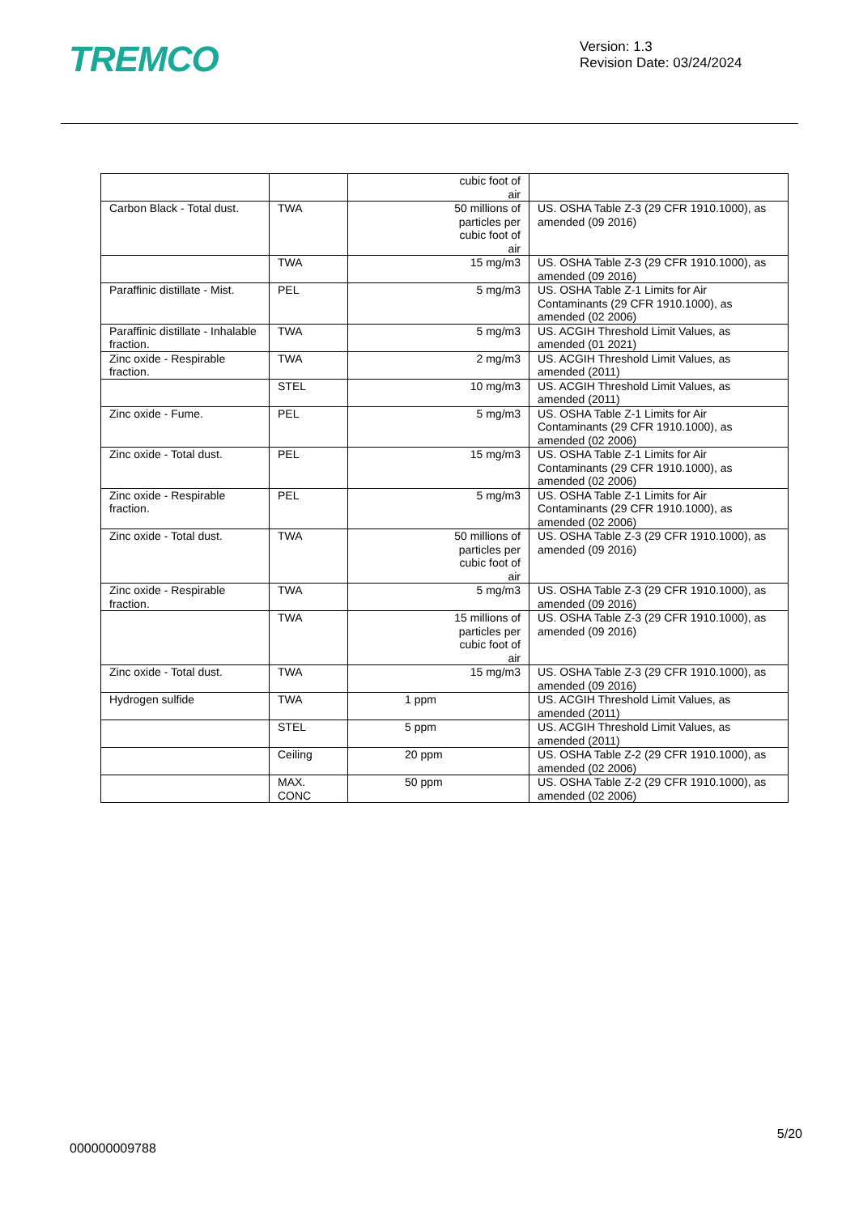TREMCO
Version: 1.3
Revision Date: 03/24/2024
| | | cubic foot of air | |
| Carbon Black - Total dust. | TWA | 50 millions of particles per cubic foot of air | US. OSHA Table Z-3 (29 CFR 1910.1000), as amended (09 2016) |
| | TWA | 15 mg/m3 | US. OSHA Table Z-3 (29 CFR 1910.1000), as amended (09 2016) |
| Paraffinic distillate - Mist. | PEL | 5 mg/m3 | US. OSHA Table Z-1 Limits for Air Contaminants (29 CFR 1910.1000), as amended (02 2006) |
| Paraffinic distillate - Inhalable fraction. | TWA | 5 mg/m3 | US. ACGIH Threshold Limit Values, as amended (01 2021) |
| Zinc oxide - Respirable fraction. | TWA | 2 mg/m3 | US. ACGIH Threshold Limit Values, as amended (2011) |
| | STEL | 10 mg/m3 | US. ACGIH Threshold Limit Values, as amended (2011) |
| Zinc oxide - Fume. | PEL | 5 mg/m3 | US. OSHA Table Z-1 Limits for Air Contaminants (29 CFR 1910.1000), as amended (02 2006) |
| Zinc oxide - Total dust. | PEL | 15 mg/m3 | US. OSHA Table Z-1 Limits for Air Contaminants (29 CFR 1910.1000), as amended (02 2006) |
| Zinc oxide - Respirable fraction. | PEL | 5 mg/m3 | US. OSHA Table Z-1 Limits for Air Contaminants (29 CFR 1910.1000), as amended (02 2006) |
| Zinc oxide - Total dust. | TWA | 50 millions of particles per cubic foot of air | US. OSHA Table Z-3 (29 CFR 1910.1000), as amended (09 2016) |
| Zinc oxide - Respirable fraction. | TWA | 5 mg/m3 | US. OSHA Table Z-3 (29 CFR 1910.1000), as amended (09 2016) |
| | TWA | 15 millions of particles per cubic foot of air | US. OSHA Table Z-3 (29 CFR 1910.1000), as amended (09 2016) |
| Zinc oxide - Total dust. | TWA | 15 mg/m3 | US. OSHA Table Z-3 (29 CFR 1910.1000), as amended (09 2016) |
| Hydrogen sulfide | TWA | 1 ppm | US. ACGIH Threshold Limit Values, as amended (2011) |
| | STEL | 5 ppm | US. ACGIH Threshold Limit Values, as amended (2011) |
| | Ceiling | 20 ppm | US. OSHA Table Z-2 (29 CFR 1910.1000), as amended (02 2006) |
| | MAX. CONC | 50 ppm | US. OSHA Table Z-2 (29 CFR 1910.1000), as amended (02 2006) |
5/20
000000009788